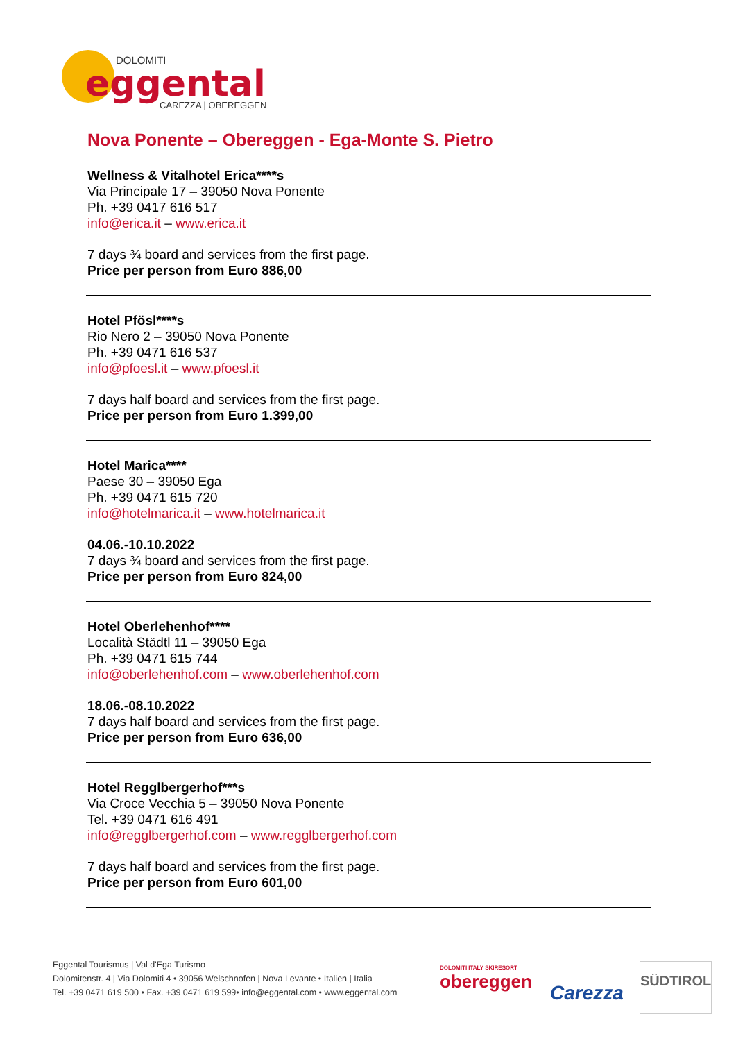DOLOMITI
eggental
CAREZZA | OBEREGGEN
Nova Ponente – Obereggen - Ega-Monte S. Pietro
Wellness & Vitalhotel Erica****s
Via Principale 17 – 39050 Nova Ponente
Ph. +39 0417 616 517
info@erica.it – www.erica.it
7 days ¾ board and services from the first page.
Price per person from Euro 886,00
Hotel Pfösl****s
Rio Nero 2 – 39050 Nova Ponente
Ph. +39 0471 616 537
info@pfoesl.it – www.pfoesl.it
7 days half board and services from the first page.
Price per person from Euro 1.399,00
Hotel Marica****
Paese 30 – 39050 Ega
Ph. +39 0471 615 720
info@hotelmarica.it – www.hotelmarica.it
04.06.-10.10.2022
7 days ¾ board and services from the first page.
Price per person from Euro 824,00
Hotel Oberlehenhof****
Località Städtl 11 – 39050 Ega
Ph. +39 0471 615 744
info@oberlehenhof.com – www.oberlehenhof.com
18.06.-08.10.2022
7 days half board and services from the first page.
Price per person from Euro 636,00
Hotel Regglbergerhof***s
Via Croce Vecchia 5 – 39050 Nova Ponente
Tel. +39 0471 616 491
info@regglbergerhof.com – www.regglbergerhof.com
7 days half board and services from the first page.
Price per person from Euro 601,00
Eggental Tourismus | Val d'Ega Turismo
Dolomitenstr. 4 | Via Dolomiti 4 • 39056 Welschnofen | Nova Levante • Italien | Italia
Tel. +39 0471 619 500 • Fax. +39 0471 619 599• info@eggental.com • www.eggental.com
DOLOMITI ITALY SKIRESORT
obereggen
Carezza
SÜDTIROL